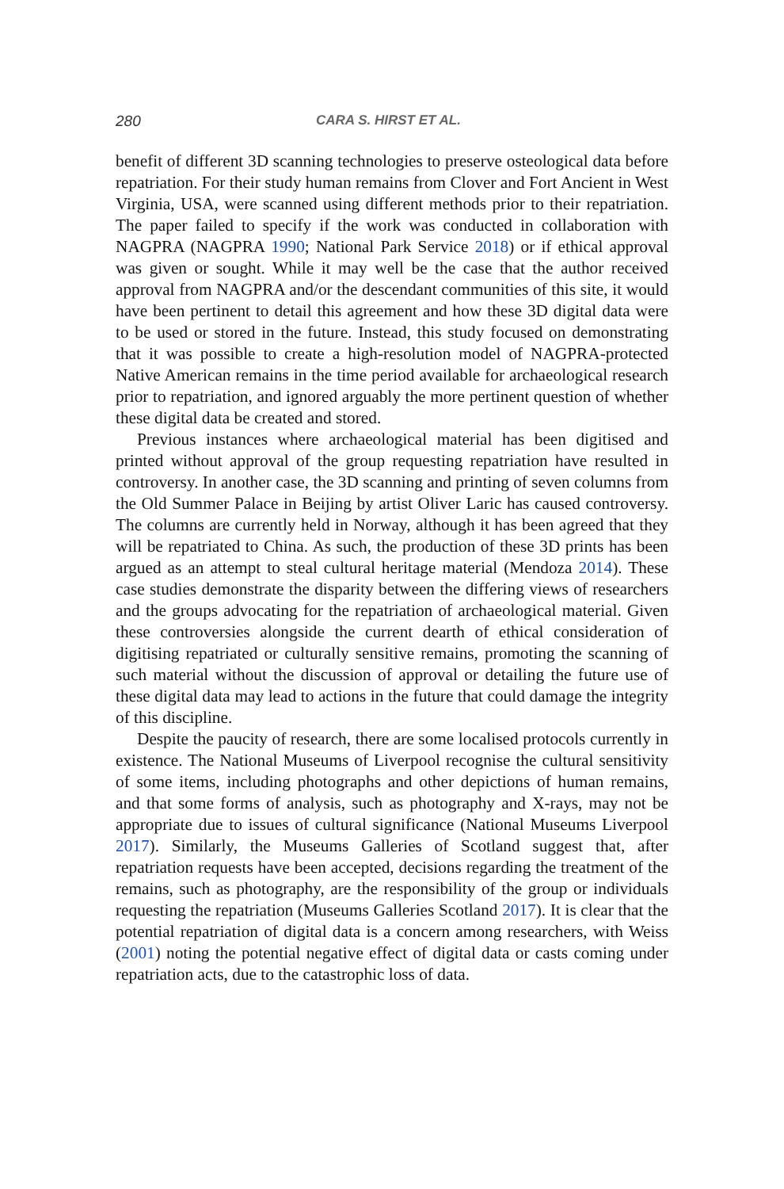280 CARA S. HIRST ET AL.
benefit of different 3D scanning technologies to preserve osteological data before repatriation. For their study human remains from Clover and Fort Ancient in West Virginia, USA, were scanned using different methods prior to their repatriation. The paper failed to specify if the work was conducted in collaboration with NAGPRA (NAGPRA 1990; National Park Service 2018) or if ethical approval was given or sought. While it may well be the case that the author received approval from NAGPRA and/or the descendant communities of this site, it would have been pertinent to detail this agreement and how these 3D digital data were to be used or stored in the future. Instead, this study focused on demonstrating that it was possible to create a high-resolution model of NAGPRA-protected Native American remains in the time period available for archaeological research prior to repatriation, and ignored arguably the more pertinent question of whether these digital data be created and stored.
Previous instances where archaeological material has been digitised and printed without approval of the group requesting repatriation have resulted in controversy. In another case, the 3D scanning and printing of seven columns from the Old Summer Palace in Beijing by artist Oliver Laric has caused controversy. The columns are currently held in Norway, although it has been agreed that they will be repatriated to China. As such, the production of these 3D prints has been argued as an attempt to steal cultural heritage material (Mendoza 2014). These case studies demonstrate the disparity between the differing views of researchers and the groups advocating for the repatriation of archaeological material. Given these controversies alongside the current dearth of ethical consideration of digitising repatriated or culturally sensitive remains, promoting the scanning of such material without the discussion of approval or detailing the future use of these digital data may lead to actions in the future that could damage the integrity of this discipline.
Despite the paucity of research, there are some localised protocols currently in existence. The National Museums of Liverpool recognise the cultural sensitivity of some items, including photographs and other depictions of human remains, and that some forms of analysis, such as photography and X-rays, may not be appropriate due to issues of cultural significance (National Museums Liverpool 2017). Similarly, the Museums Galleries of Scotland suggest that, after repatriation requests have been accepted, decisions regarding the treatment of the remains, such as photography, are the responsibility of the group or individuals requesting the repatriation (Museums Galleries Scotland 2017). It is clear that the potential repatriation of digital data is a concern among researchers, with Weiss (2001) noting the potential negative effect of digital data or casts coming under repatriation acts, due to the catastrophic loss of data.